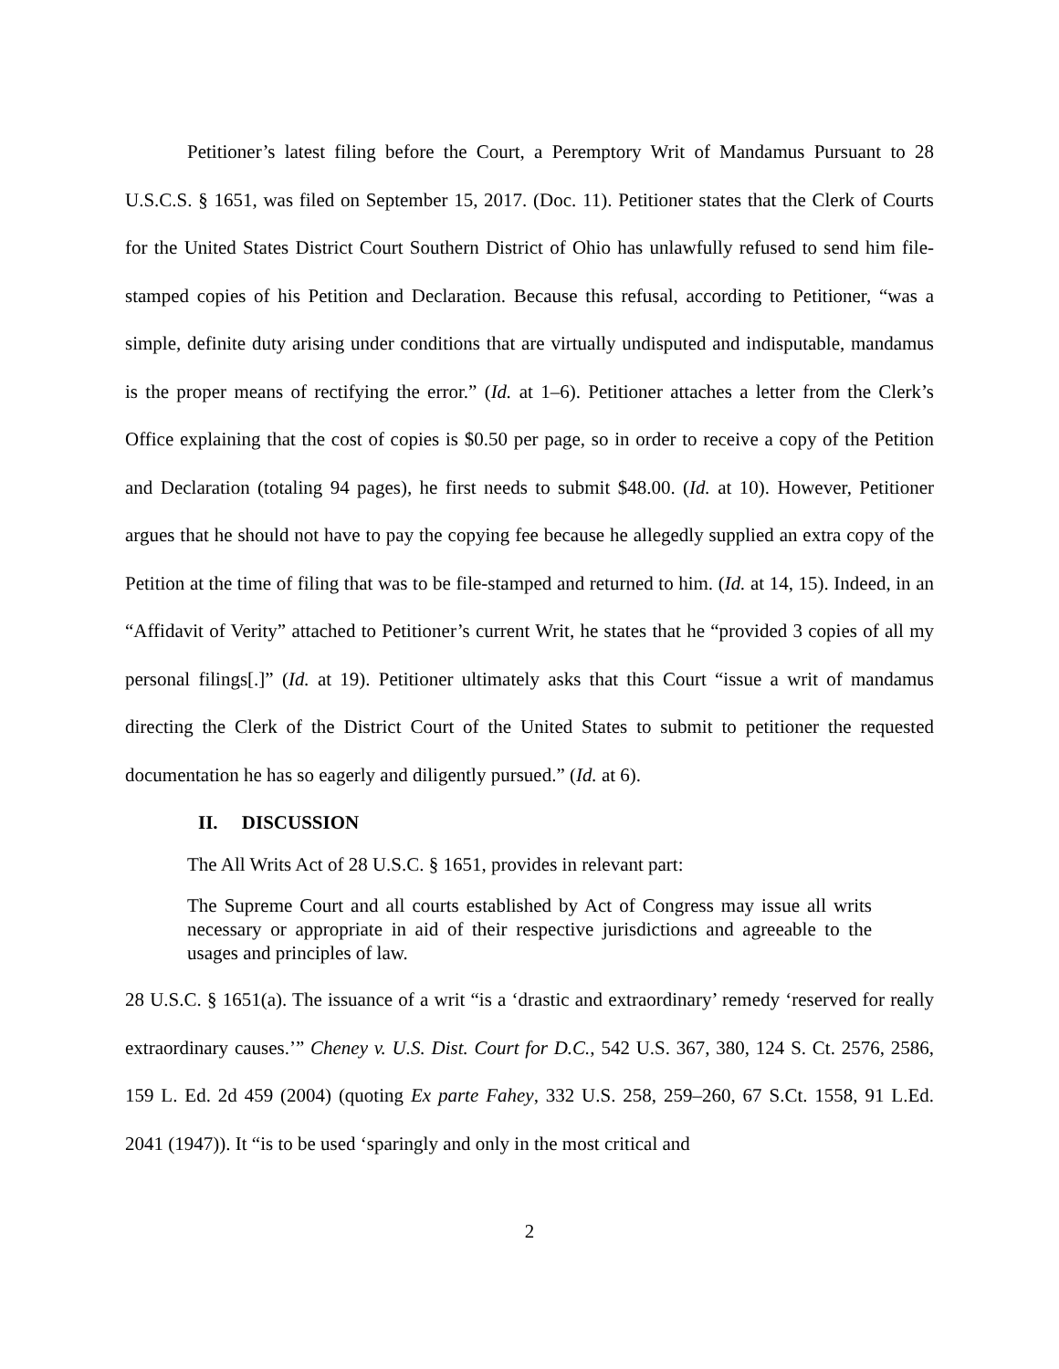Petitioner’s latest filing before the Court, a Peremptory Writ of Mandamus Pursuant to 28 U.S.C.S. § 1651, was filed on September 15, 2017. (Doc. 11). Petitioner states that the Clerk of Courts for the United States District Court Southern District of Ohio has unlawfully refused to send him file-stamped copies of his Petition and Declaration. Because this refusal, according to Petitioner, “was a simple, definite duty arising under conditions that are virtually undisputed and indisputable, mandamus is the proper means of rectifying the error.” (Id. at 1–6). Petitioner attaches a letter from the Clerk’s Office explaining that the cost of copies is $0.50 per page, so in order to receive a copy of the Petition and Declaration (totaling 94 pages), he first needs to submit $48.00. (Id. at 10). However, Petitioner argues that he should not have to pay the copying fee because he allegedly supplied an extra copy of the Petition at the time of filing that was to be file-stamped and returned to him. (Id. at 14, 15). Indeed, in an “Affidavit of Verity” attached to Petitioner’s current Writ, he states that he “provided 3 copies of all my personal filings[.]” (Id. at 19). Petitioner ultimately asks that this Court “issue a writ of mandamus directing the Clerk of the District Court of the United States to submit to petitioner the requested documentation he has so eagerly and diligently pursued.” (Id. at 6).
II. DISCUSSION
The All Writs Act of 28 U.S.C. § 1651, provides in relevant part:
The Supreme Court and all courts established by Act of Congress may issue all writs necessary or appropriate in aid of their respective jurisdictions and agreeable to the usages and principles of law.
28 U.S.C. § 1651(a). The issuance of a writ “is a ‘drastic and extraordinary’ remedy ‘reserved for really extraordinary causes.’” Cheney v. U.S. Dist. Court for D.C., 542 U.S. 367, 380, 124 S. Ct. 2576, 2586, 159 L. Ed. 2d 459 (2004) (quoting Ex parte Fahey, 332 U.S. 258, 259–260, 67 S.Ct. 1558, 91 L.Ed. 2041 (1947)). It “is to be used ‘sparingly and only in the most critical and
2